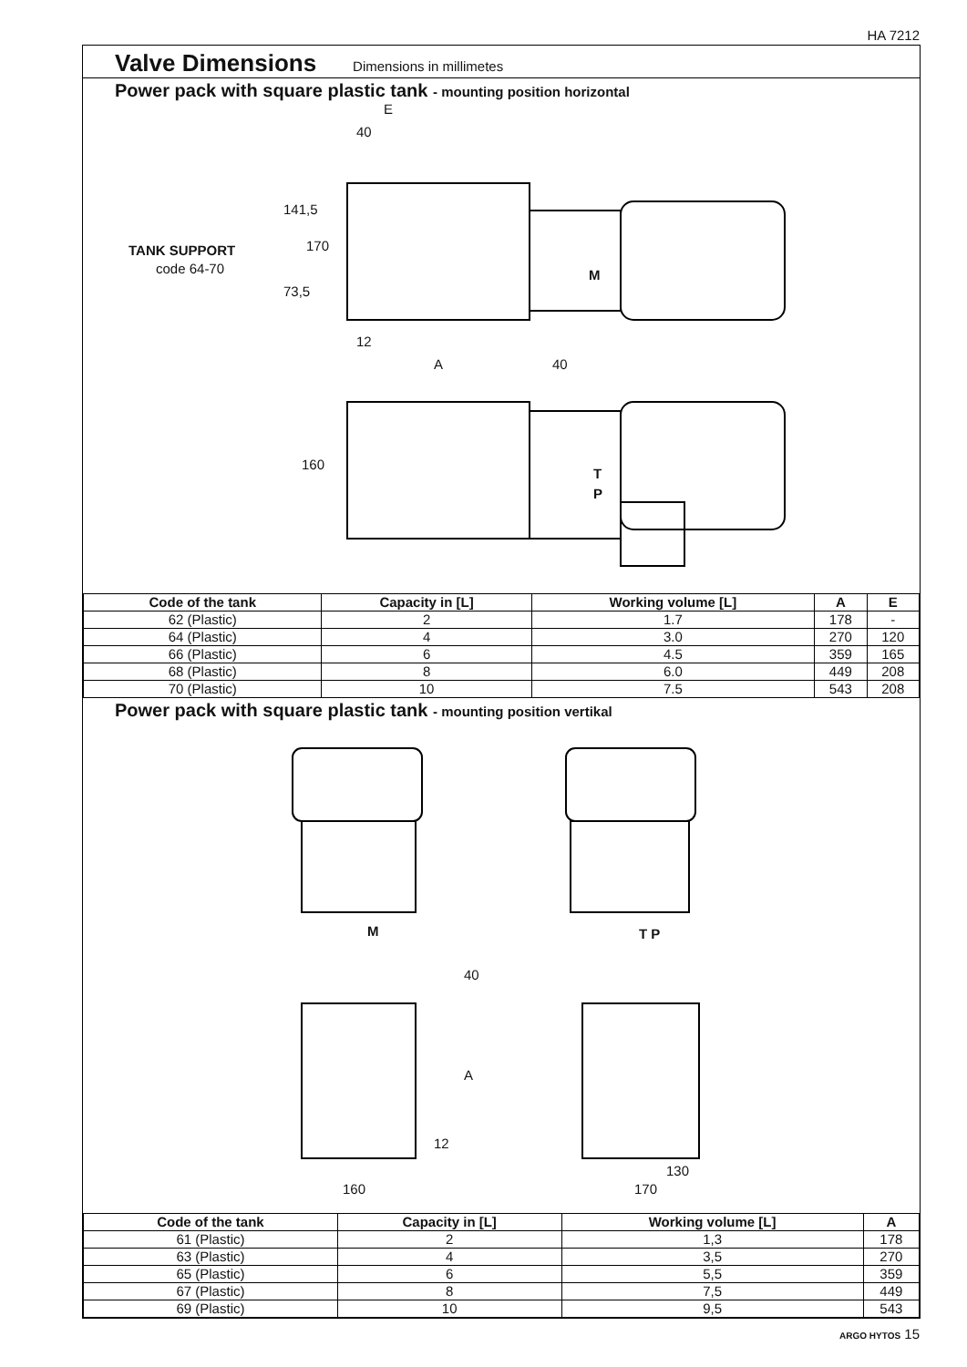HA 7212
Valve Dimensions
Dimensions in millimetes
Power pack with square plastic tank - mounting position horizontal
E
40
TANK SUPPORT
code 64-70
141,5
170
73,5
M
12
A 40
160
T
P
| Code of the tank | Capacity in [L] | Working volume [L] | A | E |
| --- | --- | --- | --- | --- |
| 62 (Plastic) | 2 | 1.7 | 178 | - |
| 64 (Plastic) | 4 | 3.0 | 270 | 120 |
| 66 (Plastic) | 6 | 4.5 | 359 | 165 |
| 68 (Plastic) | 8 | 6.0 | 449 | 208 |
| 70 (Plastic) | 10 | 7.5 | 543 | 208 |
Power pack with square plastic tank - mounting position vertikal
M T P
40
A
12
130
160 170
| Code of the tank | Capacity in [L] | Working volume [L] | A |
| --- | --- | --- | --- |
| 61 (Plastic) | 2 | 1,3 | 178 |
| 63 (Plastic) | 4 | 3,5 | 270 |
| 65 (Plastic) | 6 | 5,5 | 359 |
| 67 (Plastic) | 8 | 7,5 | 449 |
| 69 (Plastic) | 10 | 9,5 | 543 |
ARGO HYTOS 15